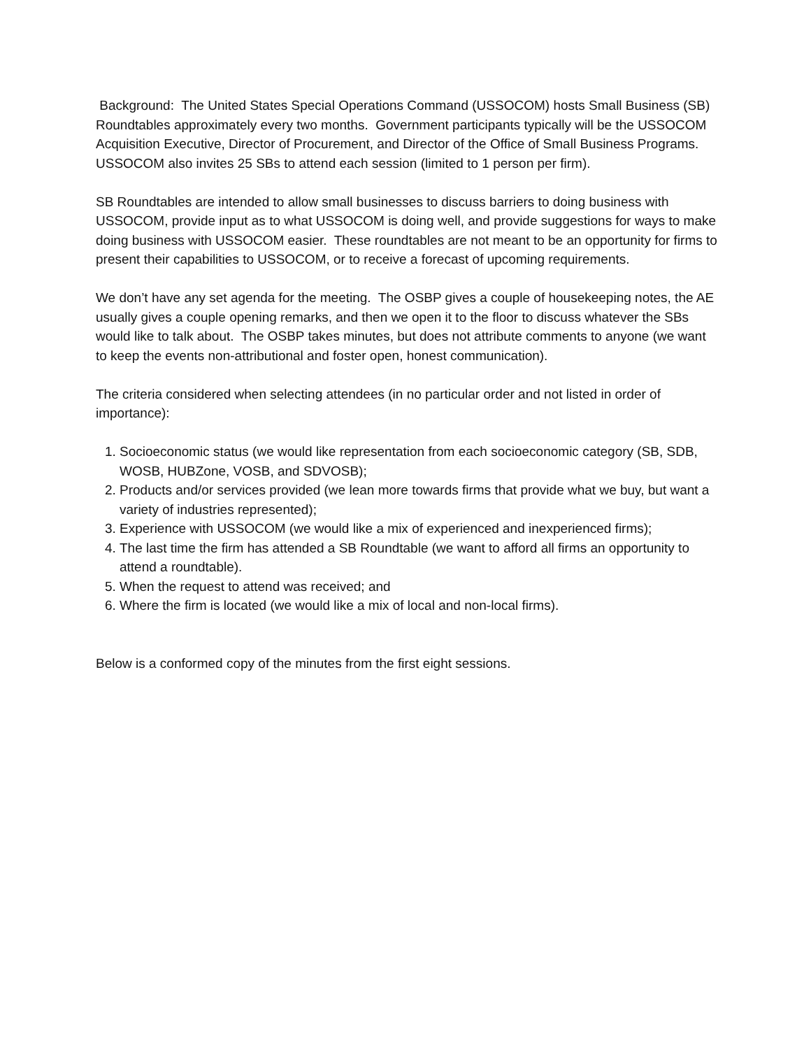Background: The United States Special Operations Command (USSOCOM) hosts Small Business (SB) Roundtables approximately every two months. Government participants typically will be the USSOCOM Acquisition Executive, Director of Procurement, and Director of the Office of Small Business Programs. USSOCOM also invites 25 SBs to attend each session (limited to 1 person per firm).
SB Roundtables are intended to allow small businesses to discuss barriers to doing business with USSOCOM, provide input as to what USSOCOM is doing well, and provide suggestions for ways to make doing business with USSOCOM easier. These roundtables are not meant to be an opportunity for firms to present their capabilities to USSOCOM, or to receive a forecast of upcoming requirements.
We don’t have any set agenda for the meeting. The OSBP gives a couple of housekeeping notes, the AE usually gives a couple opening remarks, and then we open it to the floor to discuss whatever the SBs would like to talk about. The OSBP takes minutes, but does not attribute comments to anyone (we want to keep the events non-attributional and foster open, honest communication).
The criteria considered when selecting attendees (in no particular order and not listed in order of importance):
1. Socioeconomic status (we would like representation from each socioeconomic category (SB, SDB, WOSB, HUBZone, VOSB, and SDVOSB);
2. Products and/or services provided (we lean more towards firms that provide what we buy, but want a variety of industries represented);
3. Experience with USSOCOM (we would like a mix of experienced and inexperienced firms);
4. The last time the firm has attended a SB Roundtable (we want to afford all firms an opportunity to attend a roundtable).
5. When the request to attend was received; and
6. Where the firm is located (we would like a mix of local and non-local firms).
Below is a conformed copy of the minutes from the first eight sessions.